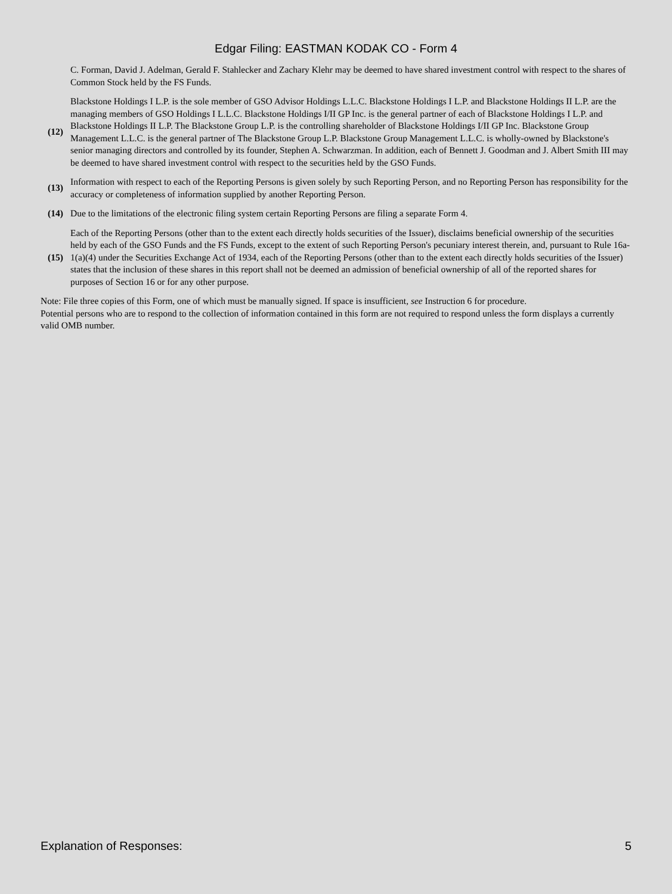Edgar Filing: EASTMAN KODAK CO - Form 4
| | C. Forman, David J. Adelman, Gerald F. Stahlecker and Zachary Klehr may be deemed to have shared investment control with respect to the shares of Common Stock held by the FS Funds. |
| (12) | Blackstone Holdings I L.P. is the sole member of GSO Advisor Holdings L.L.C. Blackstone Holdings I L.P. and Blackstone Holdings II L.P. are the managing members of GSO Holdings I L.L.C. Blackstone Holdings I/II GP Inc. is the general partner of each of Blackstone Holdings I L.P. and Blackstone Holdings II L.P. The Blackstone Group L.P. is the controlling shareholder of Blackstone Holdings I/II GP Inc. Blackstone Group Management L.L.C. is the general partner of The Blackstone Group L.P. Blackstone Group Management L.L.C. is wholly-owned by Blackstone's senior managing directors and controlled by its founder, Stephen A. Schwarzman. In addition, each of Bennett J. Goodman and J. Albert Smith III may be deemed to have shared investment control with respect to the securities held by the GSO Funds. |
| (13) | Information with respect to each of the Reporting Persons is given solely by such Reporting Person, and no Reporting Person has responsibility for the accuracy or completeness of information supplied by another Reporting Person. |
| (14) | Due to the limitations of the electronic filing system certain Reporting Persons are filing a separate Form 4. |
| (15) | Each of the Reporting Persons (other than to the extent each directly holds securities of the Issuer), disclaims beneficial ownership of the securities held by each of the GSO Funds and the FS Funds, except to the extent of such Reporting Person's pecuniary interest therein, and, pursuant to Rule 16a-1(a)(4) under the Securities Exchange Act of 1934, each of the Reporting Persons (other than to the extent each directly holds securities of the Issuer) states that the inclusion of these shares in this report shall not be deemed an admission of beneficial ownership of all of the reported shares for purposes of Section 16 or for any other purpose. |
Note: File three copies of this Form, one of which must be manually signed. If space is insufficient, see Instruction 6 for procedure.
Potential persons who are to respond to the collection of information contained in this form are not required to respond unless the form displays a currently valid OMB number.
Explanation of Responses: 5